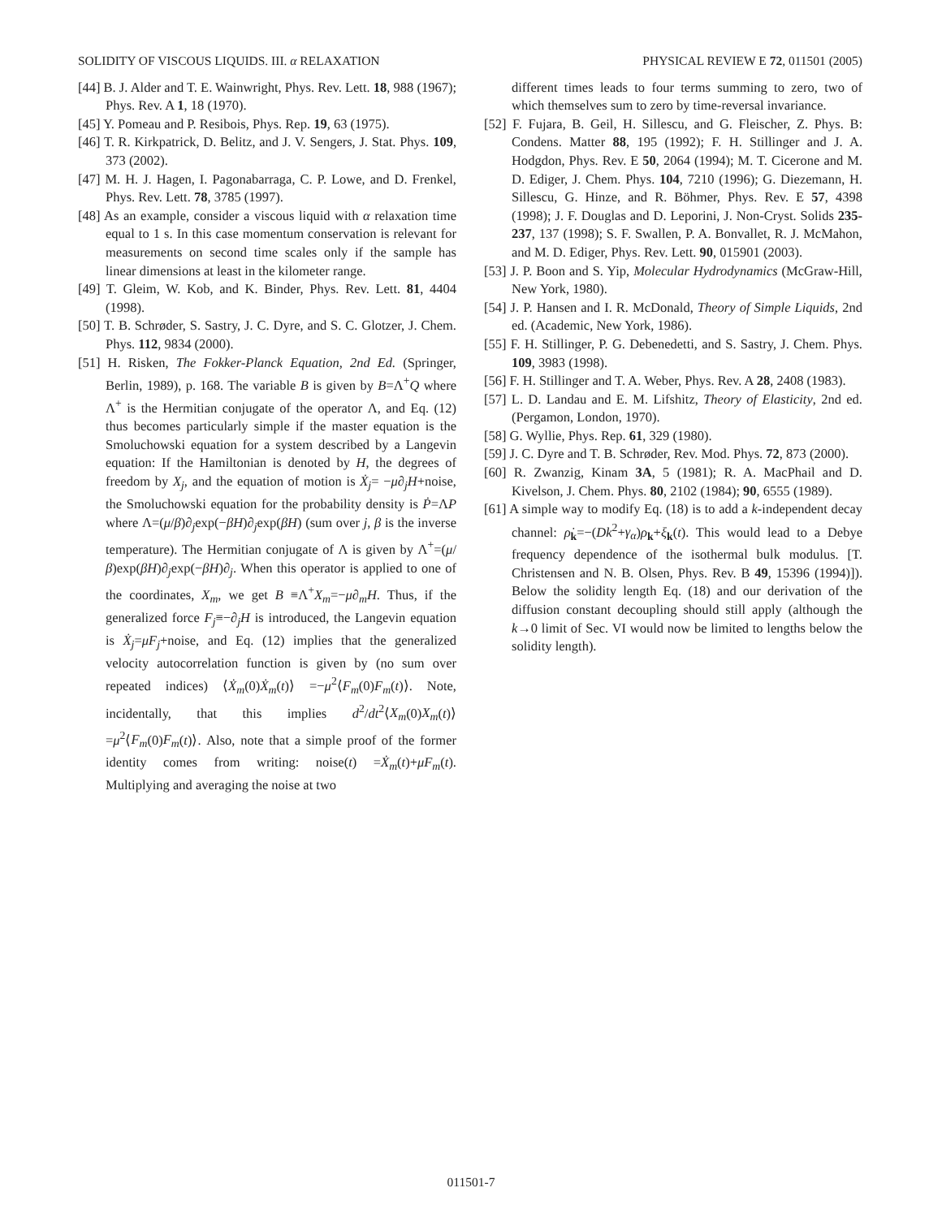SOLIDITY OF VISCOUS LIQUIDS. III. α RELAXATION PHYSICAL REVIEW E 72, 011501 (2005)
[44] B. J. Alder and T. E. Wainwright, Phys. Rev. Lett. 18, 988 (1967); Phys. Rev. A 1, 18 (1970).
[45] Y. Pomeau and P. Resibois, Phys. Rep. 19, 63 (1975).
[46] T. R. Kirkpatrick, D. Belitz, and J. V. Sengers, J. Stat. Phys. 109, 373 (2002).
[47] M. H. J. Hagen, I. Pagonabarraga, C. P. Lowe, and D. Frenkel, Phys. Rev. Lett. 78, 3785 (1997).
[48] As an example, consider a viscous liquid with α relaxation time equal to 1 s. In this case momentum conservation is relevant for measurements on second time scales only if the sample has linear dimensions at least in the kilometer range.
[49] T. Gleim, W. Kob, and K. Binder, Phys. Rev. Lett. 81, 4404 (1998).
[50] T. B. Schrøder, S. Sastry, J. C. Dyre, and S. C. Glotzer, J. Chem. Phys. 112, 9834 (2000).
[51] H. Risken, The Fokker-Planck Equation, 2nd Ed. (Springer, Berlin, 1989), p. 168. The variable B is given by B=Λ<sup>+</sup>Q where Λ<sup>+</sup> is the Hermitian conjugate of the operator Λ, and Eq. (12) thus becomes particularly simple if the master equation is the Smoluchowski equation for a system described by a Langevin equation: If the Hamiltonian is denoted by H, the degrees of freedom by X<sub>j</sub>, and the equation of motion is Ẋ<sub>j</sub>= −μ∂<sub>j</sub>H+noise, the Smoluchowski equation for the probability density is Ṗ=ΛP where Λ=(μ/β)∂<sub>j</sub>exp(−βH)∂<sub>j</sub>exp(βH) (sum over j, β is the inverse temperature). The Hermitian conjugate of Λ is given by Λ<sup>+</sup>=(μ/β)exp(βH)∂<sub>j</sub>exp(−βH)∂<sub>j</sub>. When this operator is applied to one of the coordinates, X<sub>m</sub>, we get B ≡Λ<sup>+</sup>X<sub>m</sub>=−μ∂<sub>m</sub>H. Thus, if the generalized force F<sub>j</sub>≡−∂<sub>j</sub>H is introduced, the Langevin equation is Ẋ<sub>j</sub>=μF<sub>j</sub>+noise, and Eq. (12) implies that the generalized velocity autocorrelation function is given by (no sum over repeated indices) ⟨Ẋ<sub>m</sub>(0)Ẋ<sub>m</sub>(t)⟩ =−μ<sup>2</sup>⟨F<sub>m</sub>(0)F<sub>m</sub>(t)⟩. Note, incidentally, that this implies d<sup>2</sup>/dt<sup>2</sup>⟨X<sub>m</sub>(0)X<sub>m</sub>(t)⟩=μ<sup>2</sup>⟨F<sub>m</sub>(0)F<sub>m</sub>(t)⟩. Also, note that a simple proof of the former identity comes from writing: noise(t) =Ẋ<sub>m</sub>(t)+μF<sub>m</sub>(t). Multiplying and averaging the noise at two
different times leads to four terms summing to zero, two of which themselves sum to zero by time-reversal invariance.
[52] F. Fujara, B. Geil, H. Sillescu, and G. Fleischer, Z. Phys. B: Condens. Matter 88, 195 (1992); F. H. Stillinger and J. A. Hodgdon, Phys. Rev. E 50, 2064 (1994); M. T. Cicerone and M. D. Ediger, J. Chem. Phys. 104, 7210 (1996); G. Diezemann, H. Sillescu, G. Hinze, and R. Böhmer, Phys. Rev. E 57, 4398 (1998); J. F. Douglas and D. Leporini, J. Non-Cryst. Solids 235-237, 137 (1998); S. F. Swallen, P. A. Bonvallet, R. J. McMahon, and M. D. Ediger, Phys. Rev. Lett. 90, 015901 (2003).
[53] J. P. Boon and S. Yip, Molecular Hydrodynamics (McGraw-Hill, New York, 1980).
[54] J. P. Hansen and I. R. McDonald, Theory of Simple Liquids, 2nd ed. (Academic, New York, 1986).
[55] F. H. Stillinger, P. G. Debenedetti, and S. Sastry, J. Chem. Phys. 109, 3983 (1998).
[56] F. H. Stillinger and T. A. Weber, Phys. Rev. A 28, 2408 (1983).
[57] L. D. Landau and E. M. Lifshitz, Theory of Elasticity, 2nd ed. (Pergamon, London, 1970).
[58] G. Wyllie, Phys. Rep. 61, 329 (1980).
[59] J. C. Dyre and T. B. Schrøder, Rev. Mod. Phys. 72, 873 (2000).
[60] R. Zwanzig, Kinam 3A, 5 (1981); R. A. MacPhail and D. Kivelson, J. Chem. Phys. 80, 2102 (1984); 90, 6555 (1989).
[61] A simple way to modify Eq. (18) is to add a k-independent decay channel: ρ̇<sub>k</sub>=−(Dk<sup>2</sup>+γ<sub>α</sub>)ρ<sub>k</sub>+ξ<sub>k</sub>(t). This would lead to a Debye frequency dependence of the isothermal bulk modulus. [T. Christensen and N. B. Olsen, Phys. Rev. B 49, 15396 (1994)]). Below the solidity length Eq. (18) and our derivation of the diffusion constant decoupling should still apply (although the k→0 limit of Sec. VI would now be limited to lengths below the solidity length).
011501-7